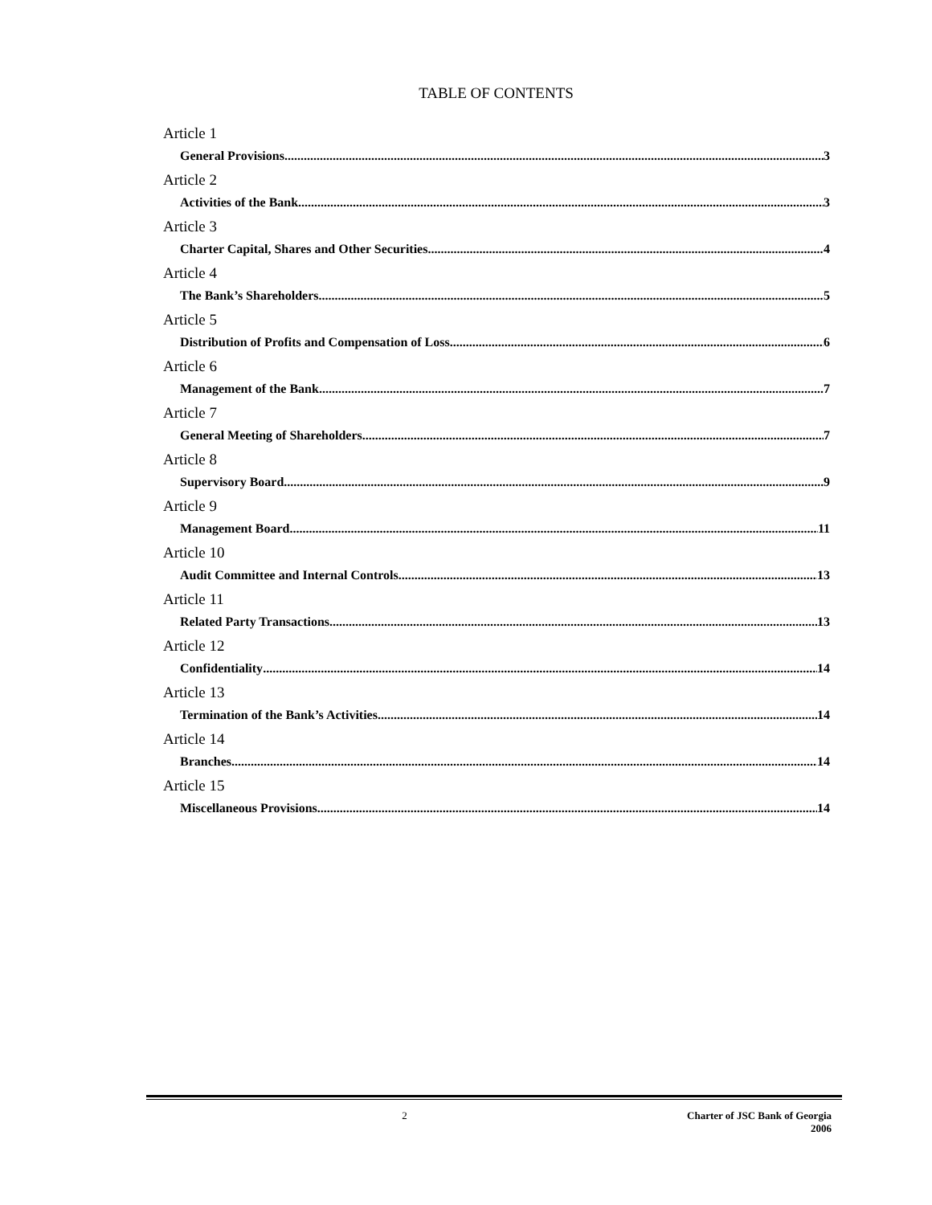TABLE OF CONTENTS
Article 1
General Provisions 3
Article 2
Activities of the Bank 3
Article 3
Charter Capital, Shares and Other Securities 4
Article 4
The Bank’s Shareholders 5
Article 5
Distribution of Profits and Compensation of Loss 6
Article 6
Management of the Bank 7
Article 7
General Meeting of Shareholders 7
Article 8
Supervisory Board 9
Article 9
Management Board 11
Article 10
Audit Committee and Internal Controls 13
Article 11
Related Party Transactions 13
Article 12
Confidentiality 14
Article 13
Termination of the Bank’s Activities 14
Article 14
Branches 14
Article 15
Miscellaneous Provisions 14
2 Charter of JSC Bank of Georgia
2006